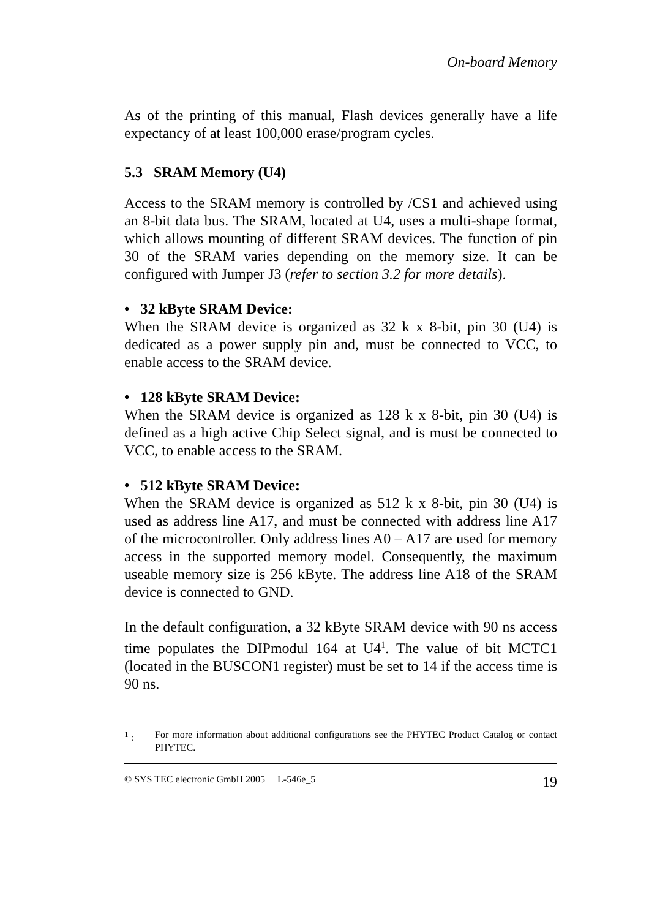On-board Memory
As of the printing of this manual, Flash devices generally have a life expectancy of at least 100,000 erase/program cycles.
5.3 SRAM Memory (U4)
Access to the SRAM memory is controlled by /CS1 and achieved using an 8-bit data bus. The SRAM, located at U4, uses a multi-shape format, which allows mounting of different SRAM devices. The function of pin 30 of the SRAM varies depending on the memory size. It can be configured with Jumper J3 (refer to section 3.2 for more details).
• 32 kByte SRAM Device:
When the SRAM device is organized as 32 k x 8-bit, pin 30 (U4) is dedicated as a power supply pin and, must be connected to VCC, to enable access to the SRAM device.
• 128 kByte SRAM Device:
When the SRAM device is organized as 128 k x 8-bit, pin 30 (U4) is defined as a high active Chip Select signal, and is must be connected to VCC, to enable access to the SRAM.
• 512 kByte SRAM Device:
When the SRAM device is organized as 512 k x 8-bit, pin 30 (U4) is used as address line A17, and must be connected with address line A17 of the microcontroller. Only address lines A0 – A17 are used for memory access in the supported memory model. Consequently, the maximum useable memory size is 256 kByte. The address line A18 of the SRAM device is connected to GND.
In the default configuration, a 32 kByte SRAM device with 90 ns access time populates the DIPmodul 164 at U4<sup>1</sup>. The value of bit MCTC1 (located in the BUSCON1 register) must be set to 14 if the access time is 90 ns.
<sup>1</sup> : For more information about additional configurations see the PHYTEC Product Catalog or contact PHYTEC.
© SYS TEC electronic GmbH 2005 L-546e_5 19